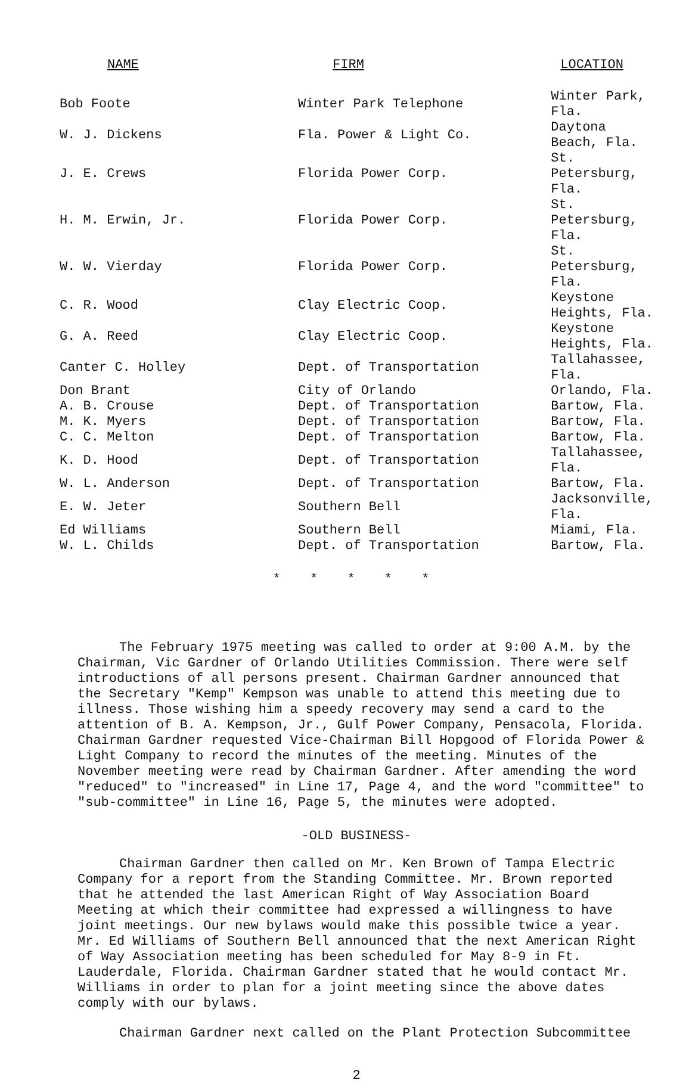| NAME | FIRM | LOCATION |
| --- | --- | --- |
| Bob Foote | Winter Park Telephone | Winter Park, Fla. |
| W. J. Dickens | Fla. Power & Light Co. | Daytona Beach, Fla. |
| J. E. Crews | Florida Power Corp. | St. Petersburg, Fla. |
| H. M. Erwin, Jr. | Florida Power Corp. | St. Petersburg, Fla. |
| W. W. Vierday | Florida Power Corp. | St. Petersburg, Fla. |
| C. R. Wood | Clay Electric Coop. | Keystone Heights, Fla. |
| G. A. Reed | Clay Electric Coop. | Keystone Heights, Fla. |
| Canter C. Holley | Dept. of Transportation | Tallahassee, Fla. |
| Don Brant | City of Orlando | Orlando, Fla. |
| A. B. Crouse | Dept. of Transportation | Bartow, Fla. |
| M. K. Myers | Dept. of Transportation | Bartow, Fla. |
| C. C. Melton | Dept. of Transportation | Bartow, Fla. |
| K. D. Hood | Dept. of Transportation | Tallahassee, Fla. |
| W. L. Anderson | Dept. of Transportation | Bartow, Fla. |
| E. W. Jeter | Southern Bell | Jacksonville, Fla. |
| Ed Williams | Southern Bell | Miami, Fla. |
| W. L. Childs | Dept. of Transportation | Bartow, Fla. |
* * * * *
The February 1975 meeting was called to order at 9:00 A.M. by the Chairman, Vic Gardner of Orlando Utilities Commission. There were self introductions of all persons present. Chairman Gardner announced that the Secretary "Kemp" Kempson was unable to attend this meeting due to illness. Those wishing him a speedy recovery may send a card to the attention of B. A. Kempson, Jr., Gulf Power Company, Pensacola, Florida. Chairman Gardner requested Vice-Chairman Bill Hopgood of Florida Power & Light Company to record the minutes of the meeting. Minutes of the November meeting were read by Chairman Gardner. After amending the word "reduced" to "increased" in Line 17, Page 4, and the word "committee" to "sub-committee" in Line 16, Page 5, the minutes were adopted.
-OLD BUSINESS-
Chairman Gardner then called on Mr. Ken Brown of Tampa Electric Company for a report from the Standing Committee. Mr. Brown reported that he attended the last American Right of Way Association Board Meeting at which their committee had expressed a willingness to have joint meetings. Our new bylaws would make this possible twice a year. Mr. Ed Williams of Southern Bell announced that the next American Right of Way Association meeting has been scheduled for May 8-9 in Ft. Lauderdale, Florida. Chairman Gardner stated that he would contact Mr. Williams in order to plan for a joint meeting since the above dates comply with our bylaws.
Chairman Gardner next called on the Plant Protection Subcommittee
2